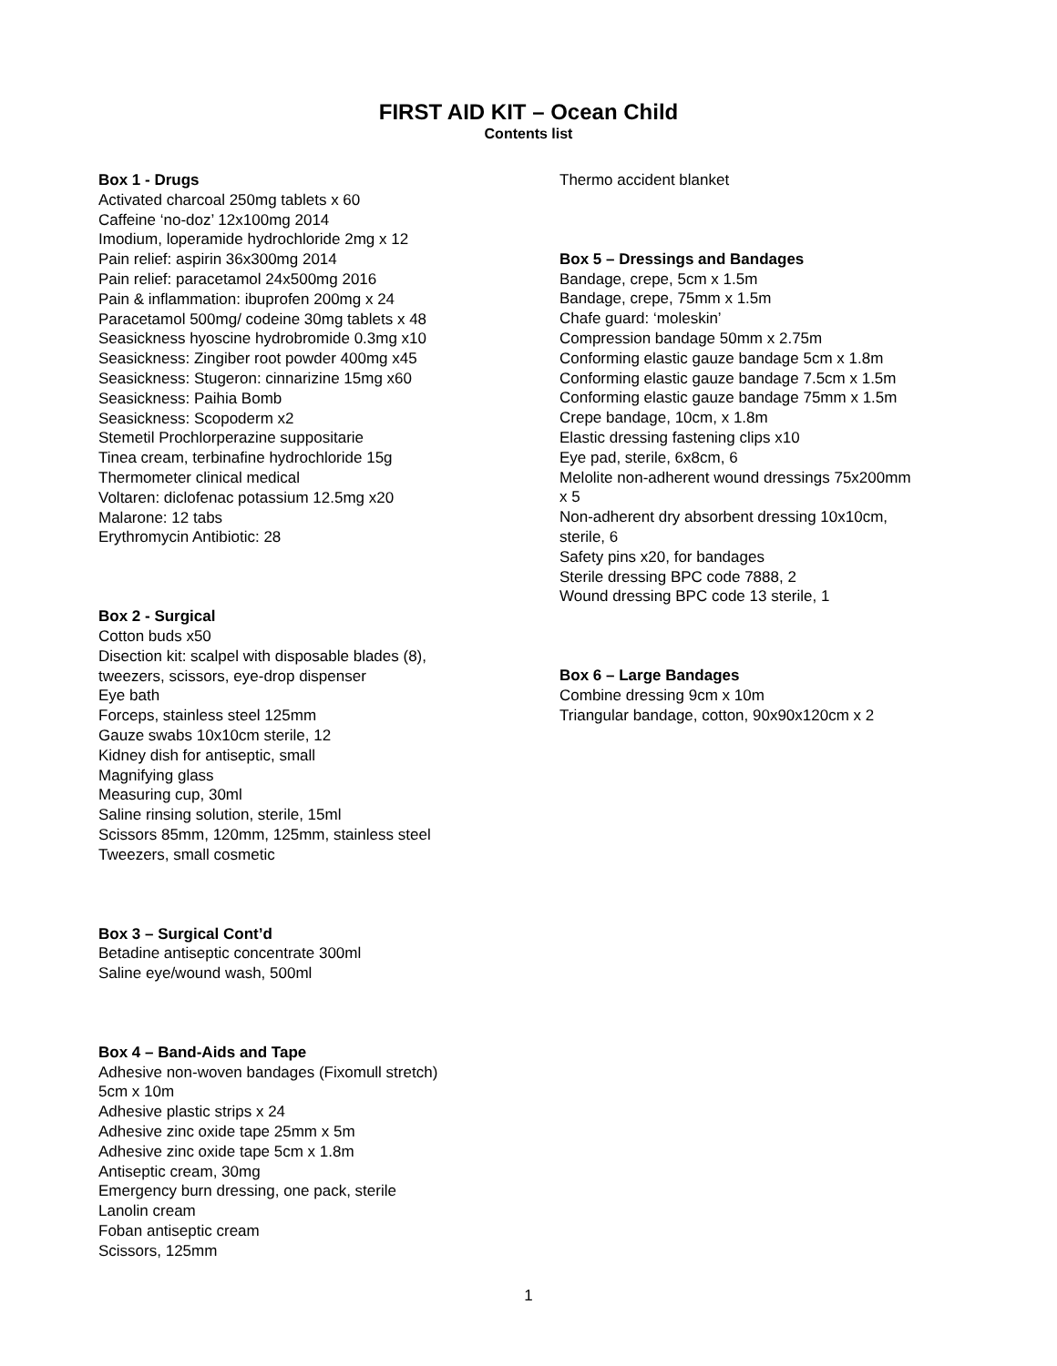FIRST AID KIT – Ocean Child
Contents list
Box 1 - Drugs
Activated charcoal 250mg tablets x 60
Caffeine ‘no-doz’ 12x100mg 2014
Imodium, loperamide hydrochloride 2mg x 12
Pain relief: aspirin 36x300mg 2014
Pain relief: paracetamol 24x500mg 2016
Pain & inflammation: ibuprofen 200mg x 24
Paracetamol 500mg/ codeine 30mg tablets x 48
Seasickness hyoscine hydrobromide 0.3mg x10
Seasickness: Zingiber root powder 400mg x45
Seasickness: Stugeron: cinnarizine 15mg x60
Seasickness: Paihia Bomb
Seasickness: Scopoderm x2
Stemetil Prochlorperazine suppositarie
Tinea cream, terbinafine hydrochloride 15g
Thermometer clinical medical
Voltaren: diclofenac potassium 12.5mg x20
Malarone: 12 tabs
Erythromycin Antibiotic: 28
Box 2 - Surgical
Cotton buds x50
Disection kit: scalpel with disposable blades (8),
tweezers, scissors, eye-drop dispenser
Eye bath
Forceps, stainless steel 125mm
Gauze swabs 10x10cm sterile, 12
Kidney dish for antiseptic, small
Magnifying glass
Measuring cup, 30ml
Saline rinsing solution, sterile, 15ml
Scissors 85mm, 120mm, 125mm, stainless steel
Tweezers, small cosmetic
Box 3 – Surgical Cont’d
Betadine antiseptic concentrate 300ml
Saline eye/wound wash, 500ml
Box 4 – Band-Aids and Tape
Adhesive non-woven bandages (Fixomull stretch)
5cm x 10m
Adhesive plastic strips x 24
Adhesive zinc oxide tape 25mm x 5m
Adhesive zinc oxide tape 5cm x 1.8m
Antiseptic cream, 30mg
Emergency burn dressing, one pack, sterile
Lanolin cream
Foban antiseptic cream
Scissors, 125mm
Thermo accident blanket
Box 5 – Dressings and Bandages
Bandage, crepe, 5cm x 1.5m
Bandage, crepe, 75mm x 1.5m
Chafe guard: ‘moleskin’
Compression bandage 50mm x 2.75m
Conforming elastic gauze bandage 5cm x 1.8m
Conforming elastic gauze bandage 7.5cm x 1.5m
Conforming elastic gauze bandage 75mm x 1.5m
Crepe bandage, 10cm, x 1.8m
Elastic dressing fastening clips x10
Eye pad, sterile, 6x8cm, 6
Melolite non-adherent wound dressings 75x200mm
x 5
Non-adherent dry absorbent dressing 10x10cm,
sterile, 6
Safety pins x20, for bandages
Sterile dressing BPC code 7888, 2
Wound dressing BPC code 13 sterile, 1
Box 6 – Large Bandages
Combine dressing 9cm x 10m
Triangular bandage, cotton, 90x90x120cm x 2
1